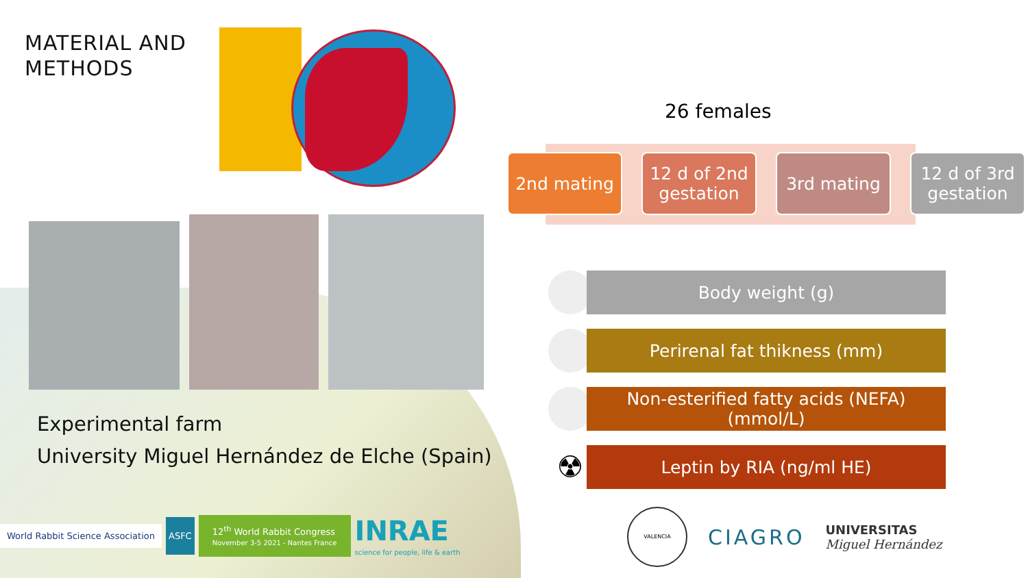MATERIAL AND
METHODS
Experimental farm
University Miguel Hernández de Elche (Spain)
26 females
2nd mating 12 d of 2nd gestation
3rd mating 12 d of 3rd gestation
Body weight (g)
Perirenal fat thikness (mm)
Non-esterified fatty acids (NEFA) (mmol/L)
☢
Leptin by RIA (ng/ml HE)
World Rabbit Science Association
ASFC
12<sup>th</sup> World Rabbit Congress
November 3-5 2021 - Nantes France
INRAE
science for people, life & earth
VALENCIA
CIAGRO
UNIVERSITAS
Miguel Hernández